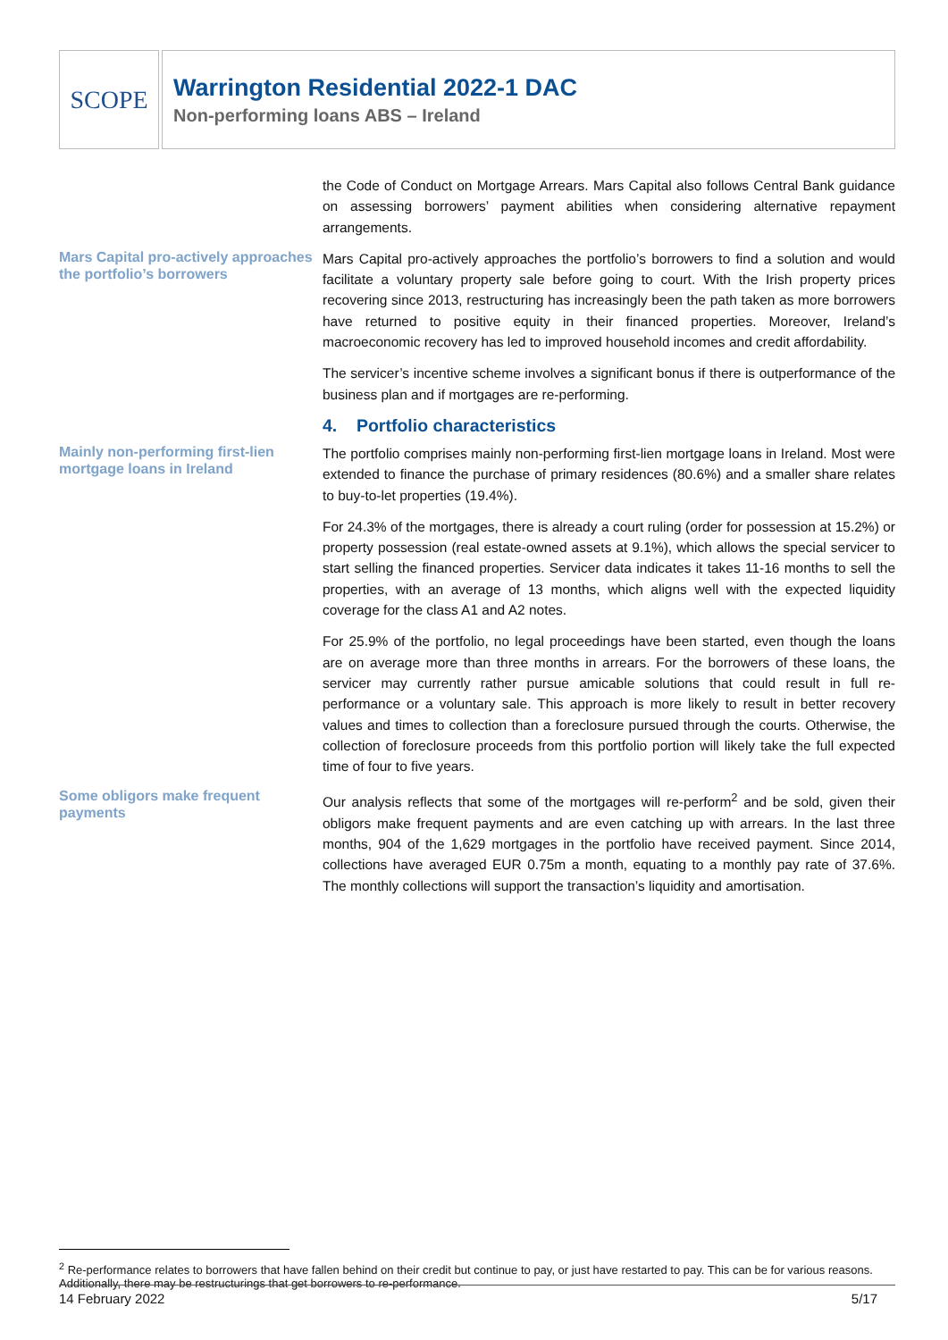SCOPE
Warrington Residential 2022-1 DAC
Non-performing loans ABS – Ireland
the Code of Conduct on Mortgage Arrears. Mars Capital also follows Central Bank guidance on assessing borrowers’ payment abilities when considering alternative repayment arrangements.
Mars Capital pro-actively approaches the portfolio’s borrowers
Mars Capital pro-actively approaches the portfolio’s borrowers to find a solution and would facilitate a voluntary property sale before going to court. With the Irish property prices recovering since 2013, restructuring has increasingly been the path taken as more borrowers have returned to positive equity in their financed properties. Moreover, Ireland’s macroeconomic recovery has led to improved household incomes and credit affordability.
The servicer’s incentive scheme involves a significant bonus if there is outperformance of the business plan and if mortgages are re-performing.
4. Portfolio characteristics
Mainly non-performing first-lien mortgage loans in Ireland
The portfolio comprises mainly non-performing first-lien mortgage loans in Ireland. Most were extended to finance the purchase of primary residences (80.6%) and a smaller share relates to buy-to-let properties (19.4%).
For 24.3% of the mortgages, there is already a court ruling (order for possession at 15.2%) or property possession (real estate-owned assets at 9.1%), which allows the special servicer to start selling the financed properties. Servicer data indicates it takes 11-16 months to sell the properties, with an average of 13 months, which aligns well with the expected liquidity coverage for the class A1 and A2 notes.
For 25.9% of the portfolio, no legal proceedings have been started, even though the loans are on average more than three months in arrears. For the borrowers of these loans, the servicer may currently rather pursue amicable solutions that could result in full re-performance or a voluntary sale. This approach is more likely to result in better recovery values and times to collection than a foreclosure pursued through the courts. Otherwise, the collection of foreclosure proceeds from this portfolio portion will likely take the full expected time of four to five years.
Some obligors make frequent payments
Our analysis reflects that some of the mortgages will re-perform<sup>2</sup> and be sold, given their obligors make frequent payments and are even catching up with arrears. In the last three months, 904 of the 1,629 mortgages in the portfolio have received payment. Since 2014, collections have averaged EUR 0.75m a month, equating to a monthly pay rate of 37.6%. The monthly collections will support the transaction’s liquidity and amortisation.
<sup>2</sup> Re-performance relates to borrowers that have fallen behind on their credit but continue to pay, or just have restarted to pay. This can be for various reasons. Additionally, there may be restructurings that get borrowers to re-performance.
14 February 2022 5/17